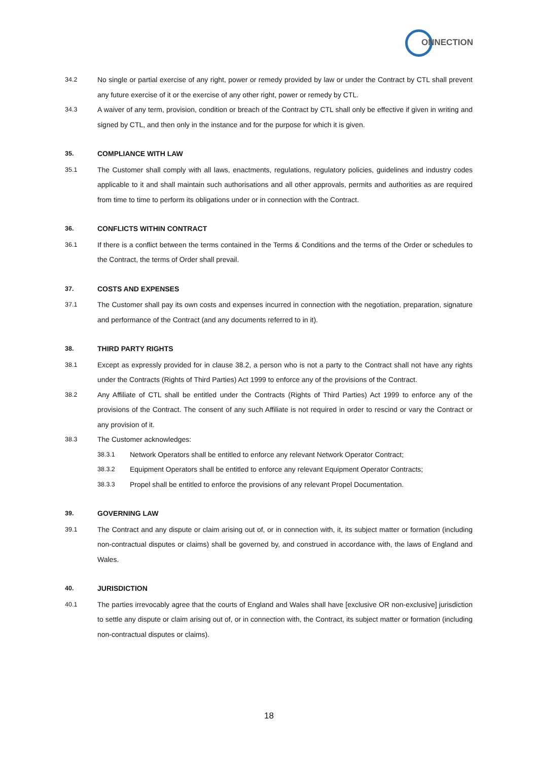ONNECTION
34.2 No single or partial exercise of any right, power or remedy provided by law or under the Contract by CTL shall prevent any future exercise of it or the exercise of any other right, power or remedy by CTL.
34.3 A waiver of any term, provision, condition or breach of the Contract by CTL shall only be effective if given in writing and signed by CTL, and then only in the instance and for the purpose for which it is given.
35. COMPLIANCE WITH LAW
35.1 The Customer shall comply with all laws, enactments, regulations, regulatory policies, guidelines and industry codes applicable to it and shall maintain such authorisations and all other approvals, permits and authorities as are required from time to time to perform its obligations under or in connection with the Contract.
36. CONFLICTS WITHIN CONTRACT
36.1 If there is a conflict between the terms contained in the Terms & Conditions and the terms of the Order or schedules to the Contract, the terms of Order shall prevail.
37. COSTS AND EXPENSES
37.1 The Customer shall pay its own costs and expenses incurred in connection with the negotiation, preparation, signature and performance of the Contract (and any documents referred to in it).
38. THIRD PARTY RIGHTS
38.1 Except as expressly provided for in clause 38.2, a person who is not a party to the Contract shall not have any rights under the Contracts (Rights of Third Parties) Act 1999 to enforce any of the provisions of the Contract.
38.2 Any Affiliate of CTL shall be entitled under the Contracts (Rights of Third Parties) Act 1999 to enforce any of the provisions of the Contract. The consent of any such Affiliate is not required in order to rescind or vary the Contract or any provision of it.
38.3 The Customer acknowledges:
38.3.1 Network Operators shall be entitled to enforce any relevant Network Operator Contract;
38.3.2 Equipment Operators shall be entitled to enforce any relevant Equipment Operator Contracts;
38.3.3 Propel shall be entitled to enforce the provisions of any relevant Propel Documentation.
39. GOVERNING LAW
39.1 The Contract and any dispute or claim arising out of, or in connection with, it, its subject matter or formation (including non-contractual disputes or claims) shall be governed by, and construed in accordance with, the laws of England and Wales.
40. JURISDICTION
40.1 The parties irrevocably agree that the courts of England and Wales shall have [exclusive OR non-exclusive] jurisdiction to settle any dispute or claim arising out of, or in connection with, the Contract, its subject matter or formation (including non-contractual disputes or claims).
18